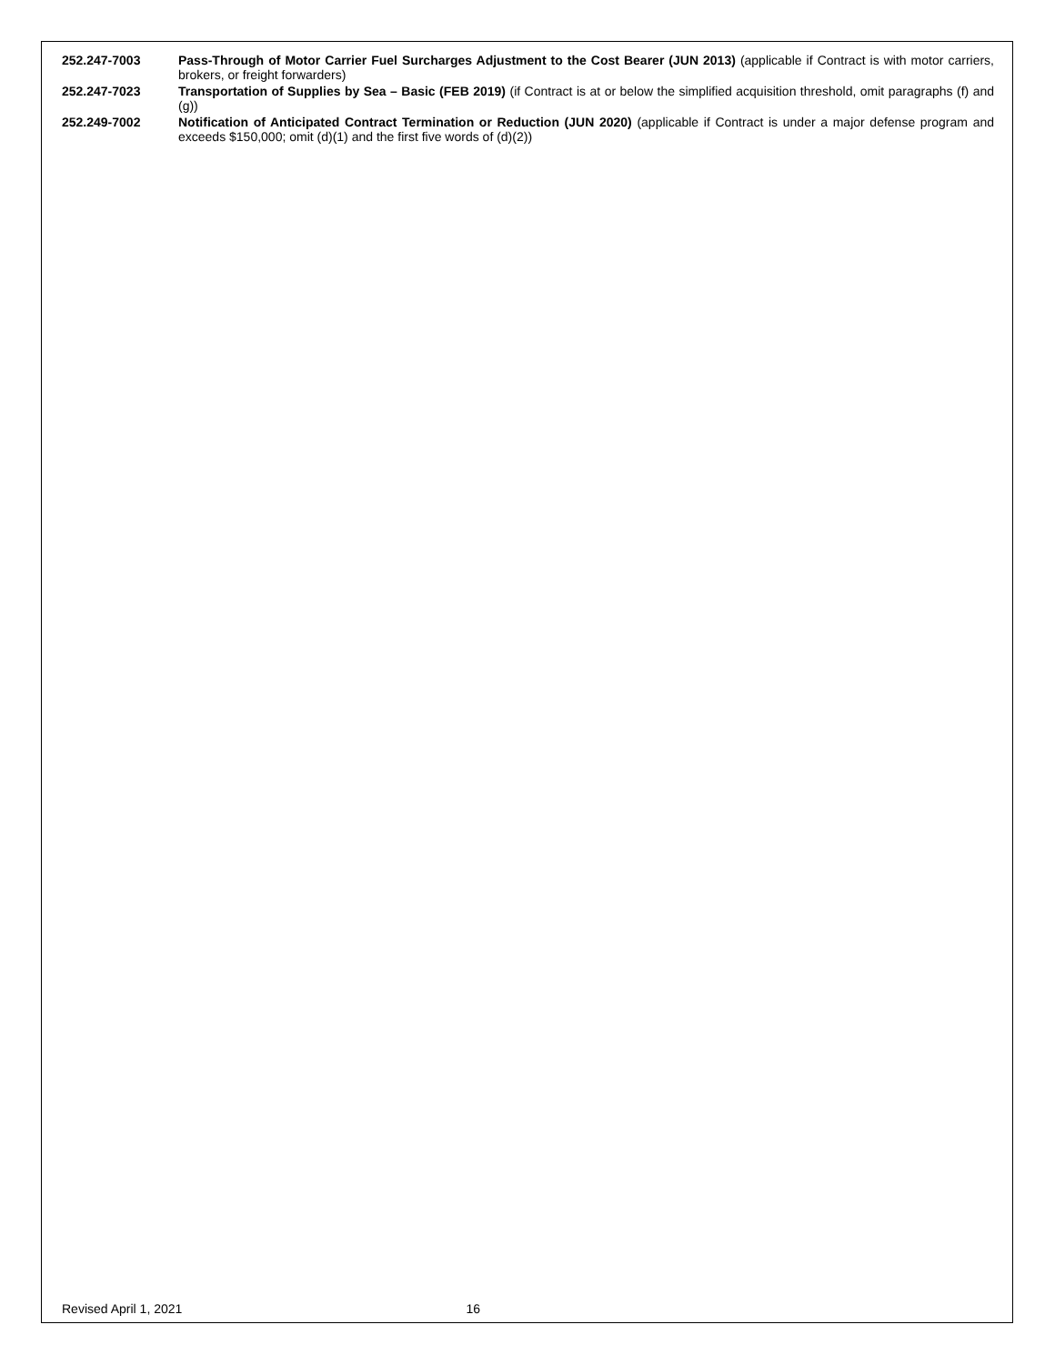252.247-7003 Pass-Through of Motor Carrier Fuel Surcharges Adjustment to the Cost Bearer (JUN 2013) (applicable if Contract is with motor carriers, brokers, or freight forwarders)
252.247-7023 Transportation of Supplies by Sea – Basic (FEB 2019) (if Contract is at or below the simplified acquisition threshold, omit paragraphs (f) and (g))
252.249-7002 Notification of Anticipated Contract Termination or Reduction (JUN 2020) (applicable if Contract is under a major defense program and exceeds $150,000; omit (d)(1) and the first five words of (d)(2))
Revised April 1, 2021 16